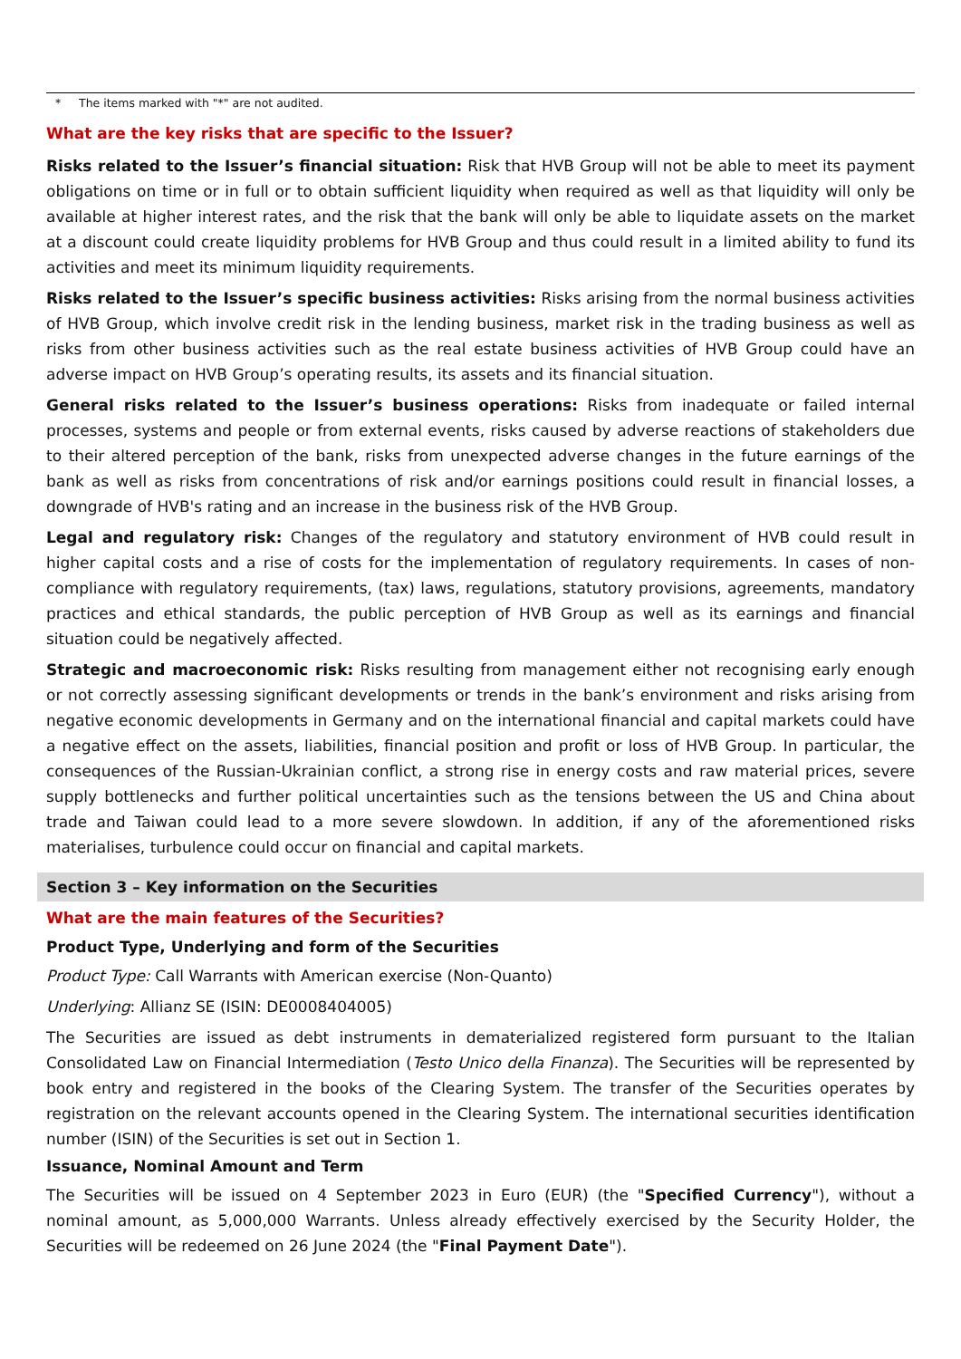* The items marked with "*" are not audited.
What are the key risks that are specific to the Issuer?
Risks related to the Issuer’s financial situation: Risk that HVB Group will not be able to meet its payment obligations on time or in full or to obtain sufficient liquidity when required as well as that liquidity will only be available at higher interest rates, and the risk that the bank will only be able to liquidate assets on the market at a discount could create liquidity problems for HVB Group and thus could result in a limited ability to fund its activities and meet its minimum liquidity requirements.
Risks related to the Issuer’s specific business activities: Risks arising from the normal business activities of HVB Group, which involve credit risk in the lending business, market risk in the trading business as well as risks from other business activities such as the real estate business activities of HVB Group could have an adverse impact on HVB Group’s operating results, its assets and its financial situation.
General risks related to the Issuer’s business operations: Risks from inadequate or failed internal processes, systems and people or from external events, risks caused by adverse reactions of stakeholders due to their altered perception of the bank, risks from unexpected adverse changes in the future earnings of the bank as well as risks from concentrations of risk and/or earnings positions could result in financial losses, a downgrade of HVB's rating and an increase in the business risk of the HVB Group.
Legal and regulatory risk: Changes of the regulatory and statutory environment of HVB could result in higher capital costs and a rise of costs for the implementation of regulatory requirements. In cases of non-compliance with regulatory requirements, (tax) laws, regulations, statutory provisions, agreements, mandatory practices and ethical standards, the public perception of HVB Group as well as its earnings and financial situation could be negatively affected.
Strategic and macroeconomic risk: Risks resulting from management either not recognising early enough or not correctly assessing significant developments or trends in the bank’s environment and risks arising from negative economic developments in Germany and on the international financial and capital markets could have a negative effect on the assets, liabilities, financial position and profit or loss of HVB Group. In particular, the consequences of the Russian-Ukrainian conflict, a strong rise in energy costs and raw material prices, severe supply bottlenecks and further political uncertainties such as the tensions between the US and China about trade and Taiwan could lead to a more severe slowdown. In addition, if any of the aforementioned risks materialises, turbulence could occur on financial and capital markets.
Section 3 – Key information on the Securities
What are the main features of the Securities?
Product Type, Underlying and form of the Securities
Product Type: Call Warrants with American exercise (Non-Quanto)
Underlying: Allianz SE (ISIN: DE0008404005)
The Securities are issued as debt instruments in dematerialized registered form pursuant to the Italian Consolidated Law on Financial Intermediation (Testo Unico della Finanza). The Securities will be represented by book entry and registered in the books of the Clearing System. The transfer of the Securities operates by registration on the relevant accounts opened in the Clearing System. The international securities identification number (ISIN) of the Securities is set out in Section 1.
Issuance, Nominal Amount and Term
The Securities will be issued on 4 September 2023 in Euro (EUR) (the "Specified Currency"), without a nominal amount, as 5,000,000 Warrants. Unless already effectively exercised by the Security Holder, the Securities will be redeemed on 26 June 2024 (the "Final Payment Date").